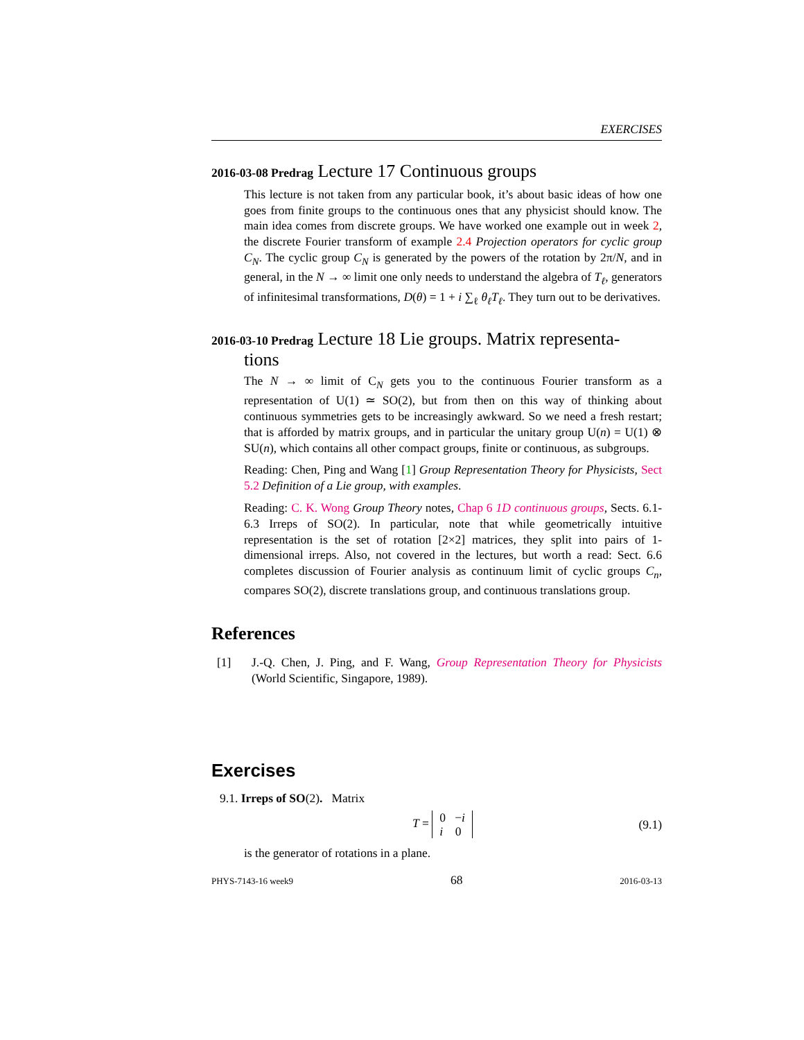EXERCISES
2016-03-08 Predrag Lecture 17 Continuous groups
This lecture is not taken from any particular book, it’s about basic ideas of how one goes from finite groups to the continuous ones that any physicist should know. The main idea comes from discrete groups. We have worked one example out in week 2, the discrete Fourier transform of example 2.4 Projection operators for cyclic group C<sub>N</sub>. The cyclic group C<sub>N</sub> is generated by the powers of the rotation by 2π/N, and in general, in the N → ∞ limit one only needs to understand the algebra of T<sub>ℓ</sub>, generators of infinitesimal transformations, D(θ) = 1 + i ∑<sub>ℓ</sub> θ<sub>ℓ</sub>T<sub>ℓ</sub>. They turn out to be derivatives.
2016-03-10 Predrag Lecture 18 Lie groups. Matrix representa-
tions
The N → ∞ limit of C<sub>N</sub> gets you to the continuous Fourier transform as a representation of U(1) ≃ SO(2), but from then on this way of thinking about continuous symmetries gets to be increasingly awkward. So we need a fresh restart; that is afforded by matrix groups, and in particular the unitary group U(n) = U(1) ⊗ SU(n), which contains all other compact groups, finite or continuous, as subgroups.
Reading: Chen, Ping and Wang [1] Group Representation Theory for Physicists, Sect 5.2 Definition of a Lie group, with examples.
Reading: C. K. Wong Group Theory notes, Chap 6 1D continuous groups, Sects. 6.1-6.3 Irreps of SO(2). In particular, note that while geometrically intuitive representation is the set of rotation [2×2] matrices, they split into pairs of 1-dimensional irreps. Also, not covered in the lectures, but worth a read: Sect. 6.6 completes discussion of Fourier analysis as continuum limit of cyclic groups C<sub>n</sub>, compares SO(2), discrete translations group, and continuous translations group.
References
[1] J.-Q. Chen, J. Ping, and F. Wang, Group Representation Theory for Physicists (World Scientific, Singapore, 1989).
Exercises
9.1. Irreps of SO(2). Matrix
T = 0 −i
i 0 (9.1)
is the generator of rotations in a plane.
PHYS-7143-16 week9 68 2016-03-13